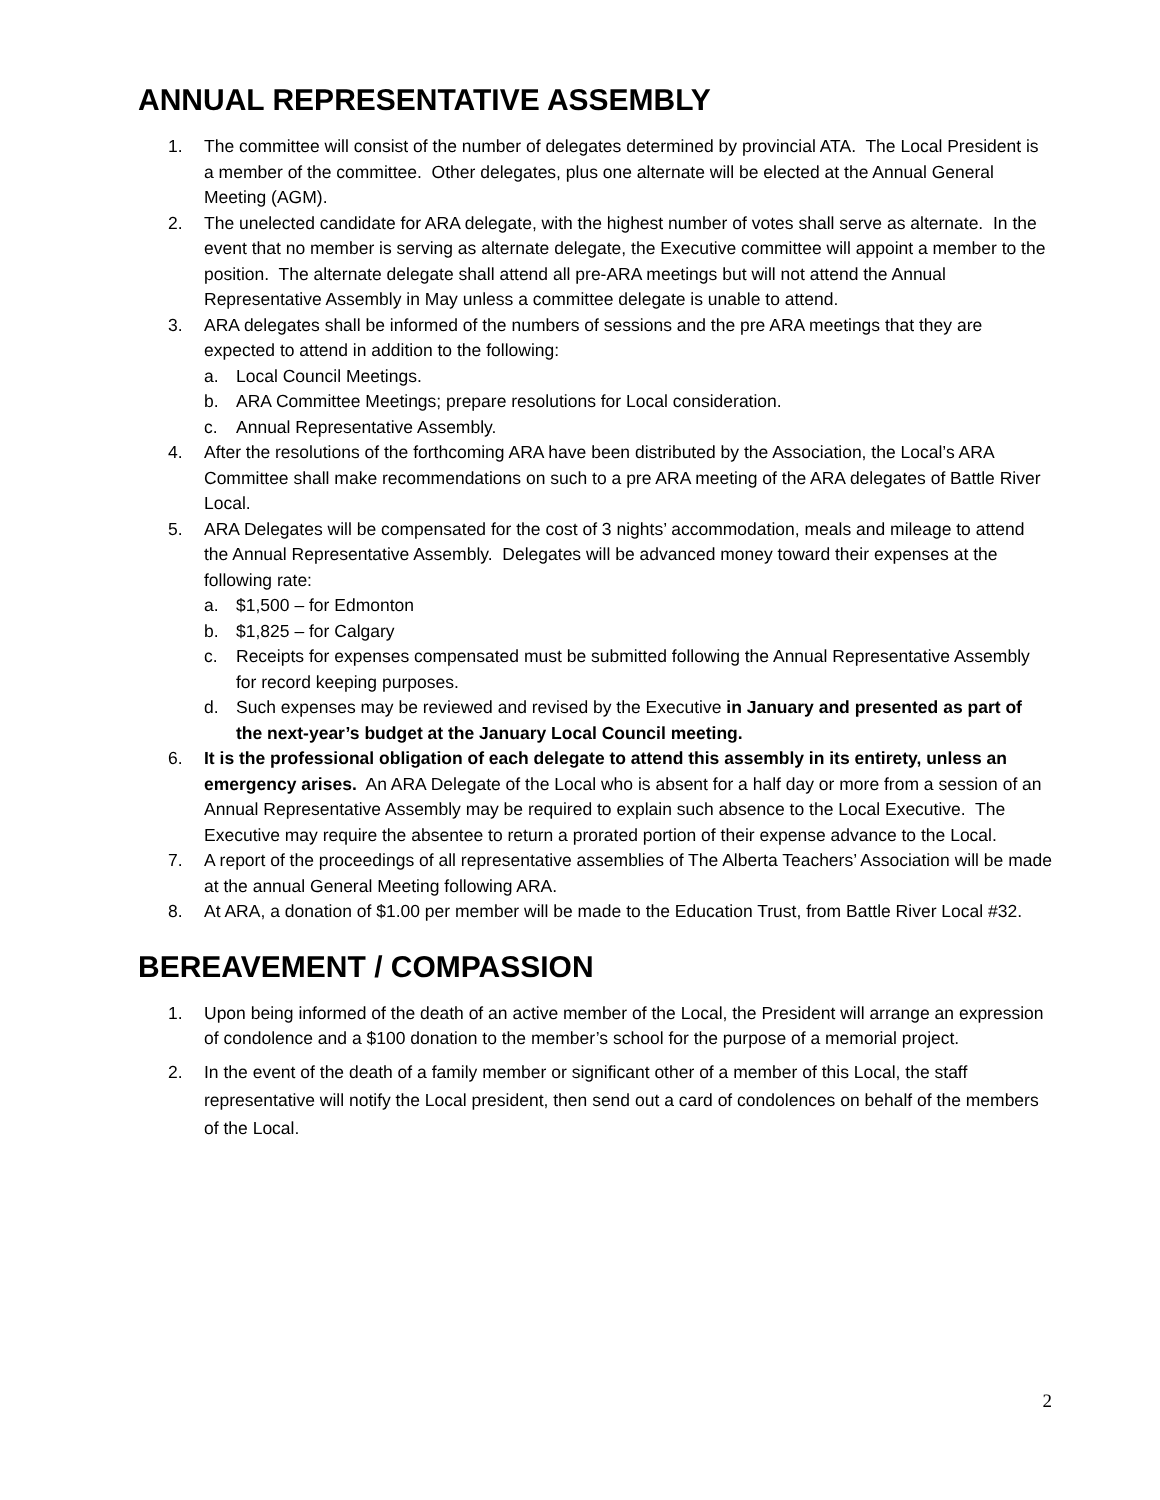ANNUAL REPRESENTATIVE ASSEMBLY
1. The committee will consist of the number of delegates determined by provincial ATA. The Local President is a member of the committee. Other delegates, plus one alternate will be elected at the Annual General Meeting (AGM).
2. The unelected candidate for ARA delegate, with the highest number of votes shall serve as alternate. In the event that no member is serving as alternate delegate, the Executive committee will appoint a member to the position. The alternate delegate shall attend all pre-ARA meetings but will not attend the Annual Representative Assembly in May unless a committee delegate is unable to attend.
3. ARA delegates shall be informed of the numbers of sessions and the pre ARA meetings that they are expected to attend in addition to the following:
a. Local Council Meetings.
b. ARA Committee Meetings; prepare resolutions for Local consideration.
c. Annual Representative Assembly.
4. After the resolutions of the forthcoming ARA have been distributed by the Association, the Local’s ARA Committee shall make recommendations on such to a pre ARA meeting of the ARA delegates of Battle River Local.
5. ARA Delegates will be compensated for the cost of 3 nights’ accommodation, meals and mileage to attend the Annual Representative Assembly. Delegates will be advanced money toward their expenses at the following rate:
a. $1,500 – for Edmonton
b. $1,825 – for Calgary
c. Receipts for expenses compensated must be submitted following the Annual Representative Assembly for record keeping purposes.
d. Such expenses may be reviewed and revised by the Executive in January and presented as part of the next-year’s budget at the January Local Council meeting.
6. It is the professional obligation of each delegate to attend this assembly in its entirety, unless an emergency arises. An ARA Delegate of the Local who is absent for a half day or more from a session of an Annual Representative Assembly may be required to explain such absence to the Local Executive. The Executive may require the absentee to return a prorated portion of their expense advance to the Local.
7. A report of the proceedings of all representative assemblies of The Alberta Teachers’ Association will be made at the annual General Meeting following ARA.
8. At ARA, a donation of $1.00 per member will be made to the Education Trust, from Battle River Local #32.
BEREAVEMENT / COMPASSION
1. Upon being informed of the death of an active member of the Local, the President will arrange an expression of condolence and a $100 donation to the member’s school for the purpose of a memorial project.
2. In the event of the death of a family member or significant other of a member of this Local, the staff representative will notify the Local president, then send out a card of condolences on behalf of the members of the Local.
2